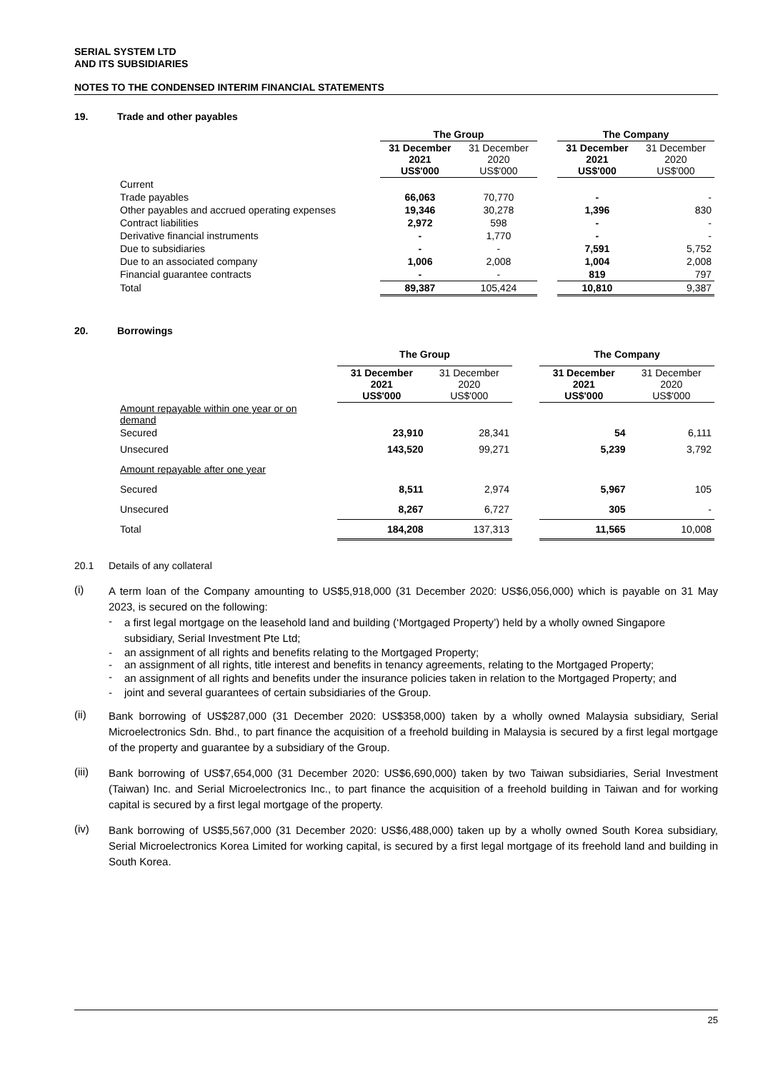SERIAL SYSTEM LTD
AND ITS SUBSIDIARIES
NOTES TO THE CONDENSED INTERIM FINANCIAL STATEMENTS
19. Trade and other payables
| | The Group | | | The Company | |
| | 31 December 2021 US$'000 | 31 December 2020 US$'000 | | 31 December 2021 US$'000 | 31 December 2020 US$'000 |
| Current | | | | | |
| Trade payables | 66,063 | 70,770 | | - | - |
| Other payables and accrued operating expenses | 19,346 | 30,278 | | 1,396 | 830 |
| Contract liabilities | 2,972 | 598 | | - | - |
| Derivative financial instruments | - | 1,770 | | - | - |
| Due to subsidiaries | - | - | | 7,591 | 5,752 |
| Due to an associated company | 1,006 | 2,008 | | 1,004 | 2,008 |
| Financial guarantee contracts | - | - | | 819 | 797 |
| Total | 89,387 | 105,424 | | 10,810 | 9,387 |
20. Borrowings
| | The Group | | | The Company | |
| | 31 December 2021 US$'000 | 31 December 2020 US$'000 | | 31 December 2021 US$'000 | 31 December 2020 US$'000 |
| Amount repayable within one year or on demand | | | | | |
| Secured | 23,910 | 28,341 | | 54 | 6,111 |
| Unsecured | 143,520 | 99,271 | | 5,239 | 3,792 |
| Amount repayable after one year | | | | | |
| Secured | 8,511 | 2,974 | | 5,967 | 105 |
| Unsecured | 8,267 | 6,727 | | 305 | - |
| Total | 184,208 | 137,313 | | 11,565 | 10,008 |
20.1 Details of any collateral
(i)
A term loan of the Company amounting to US$5,918,000 (31 December 2020: US$6,056,000) which is payable on 31 May 2023, is secured on the following:
-
a first legal mortgage on the leasehold land and building (‘Mortgaged Property’) held by a wholly owned Singapore subsidiary, Serial Investment Pte Ltd;
- an assignment of all rights and benefits relating to the Mortgaged Property;
- an assignment of all rights, title interest and benefits in tenancy agreements, relating to the Mortgaged Property;
-
an assignment of all rights and benefits under the insurance policies taken in relation to the Mortgaged Property; and
- joint and several guarantees of certain subsidiaries of the Group.
(ii)
Bank borrowing of US$287,000 (31 December 2020: US$358,000) taken by a wholly owned Malaysia subsidiary, Serial Microelectronics Sdn. Bhd., to part finance the acquisition of a freehold building in Malaysia is secured by a first legal mortgage of the property and guarantee by a subsidiary of the Group.
(iii)
Bank borrowing of US$7,654,000 (31 December 2020: US$6,690,000) taken by two Taiwan subsidiaries, Serial Investment (Taiwan) Inc. and Serial Microelectronics Inc., to part finance the acquisition of a freehold building in Taiwan and for working capital is secured by a first legal mortgage of the property.
(iv)
Bank borrowing of US$5,567,000 (31 December 2020: US$6,488,000) taken up by a wholly owned South Korea subsidiary, Serial Microelectronics Korea Limited for working capital, is secured by a first legal mortgage of its freehold land and building in South Korea.
25